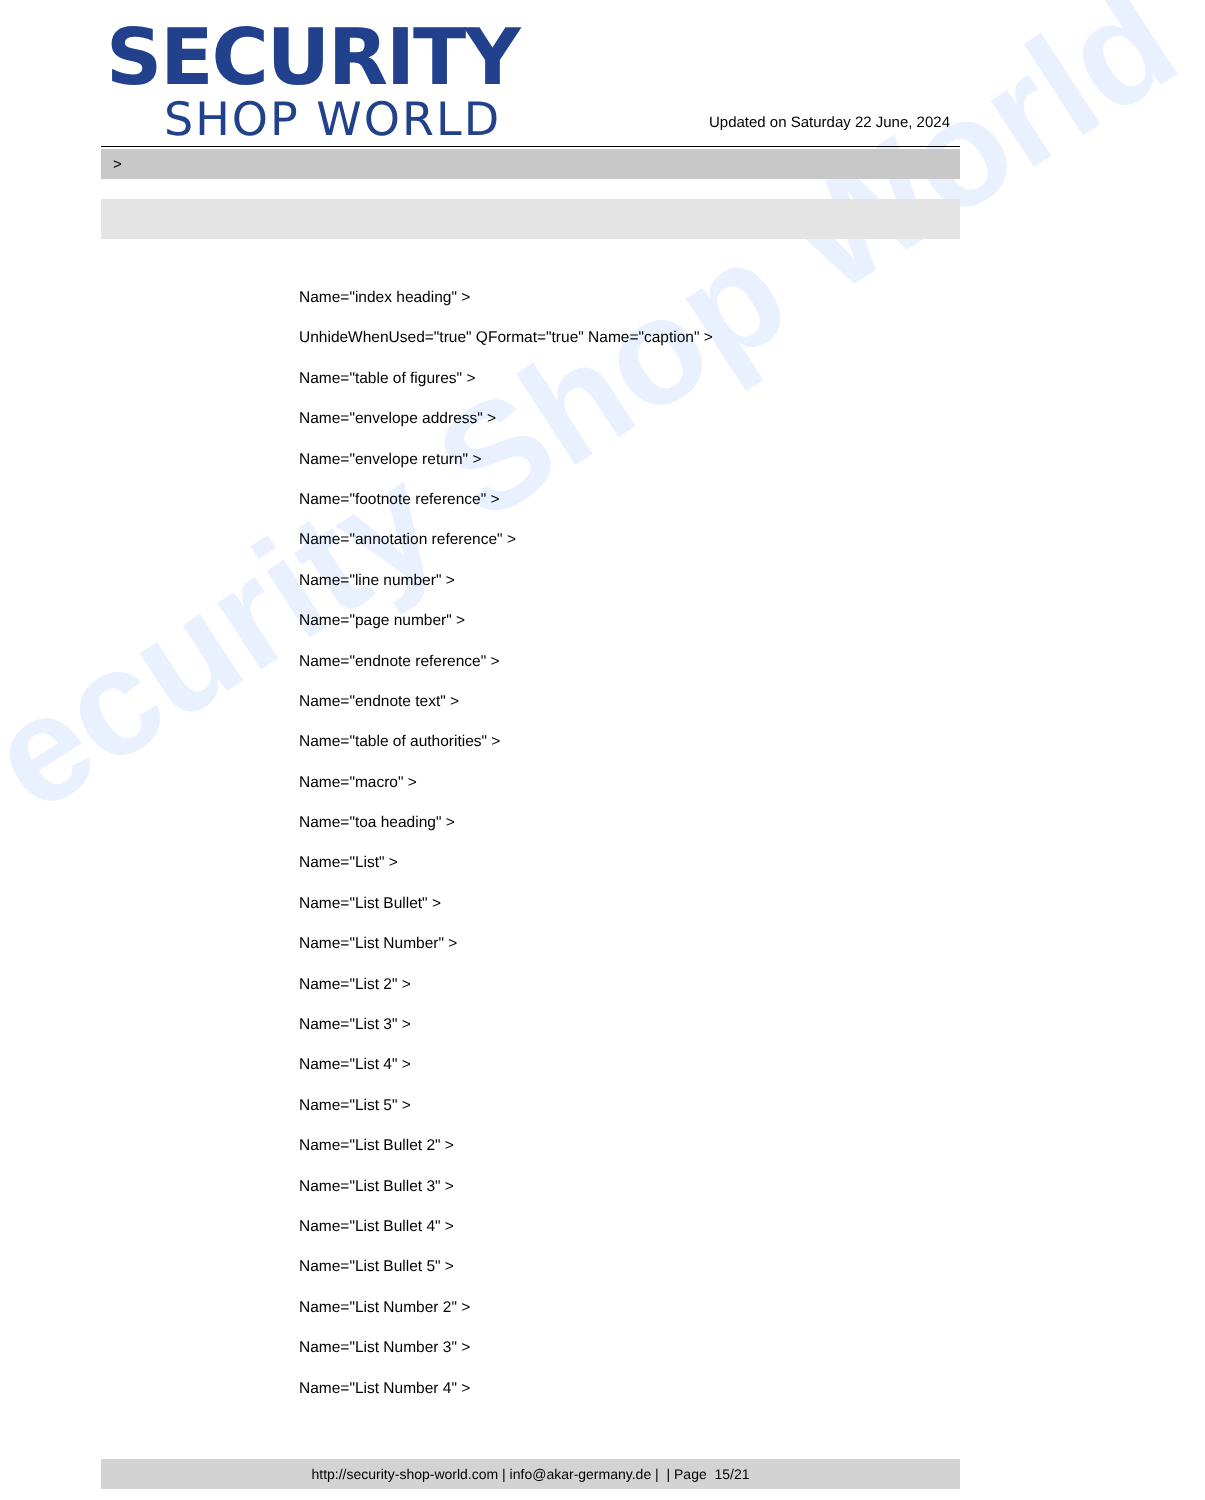ecurity Shop World
SECURITY
SHOP WORLD
Updated on Saturday 22 June, 2024
>
Name="index heading" >
UnhideWhenUsed="true" QFormat="true" Name="caption" >
Name="table of figures" >
Name="envelope address" >
Name="envelope return" >
Name="footnote reference" >
Name="annotation reference" >
Name="line number" >
Name="page number" >
Name="endnote reference" >
Name="endnote text" >
Name="table of authorities" >
Name="macro" >
Name="toa heading" >
Name="List" >
Name="List Bullet" >
Name="List Number" >
Name="List 2" >
Name="List 3" >
Name="List 4" >
Name="List 5" >
Name="List Bullet 2" >
Name="List Bullet 3" >
Name="List Bullet 4" >
Name="List Bullet 5" >
Name="List Number 2" >
Name="List Number 3" >
Name="List Number 4" >
http://security-shop-world.com | info@akar-germany.de | | Page 15/21